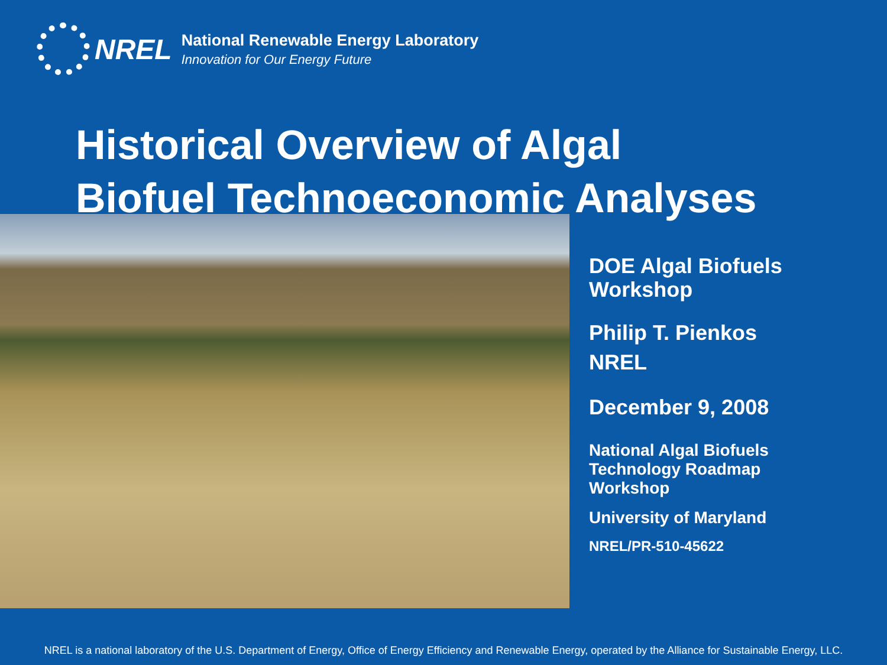NREL
National Renewable Energy Laboratory
Innovation for Our Energy Future
Historical Overview of Algal
Biofuel Technoeconomic Analyses
DOE Algal Biofuels
Workshop
Philip T. Pienkos
NREL
December 9, 2008
National Algal Biofuels
Technology Roadmap
Workshop
University of Maryland
NREL/PR-510-45622
NREL is a national laboratory of the U.S. Department of Energy, Office of Energy Efficiency and Renewable Energy, operated by the Alliance for Sustainable Energy, LLC.